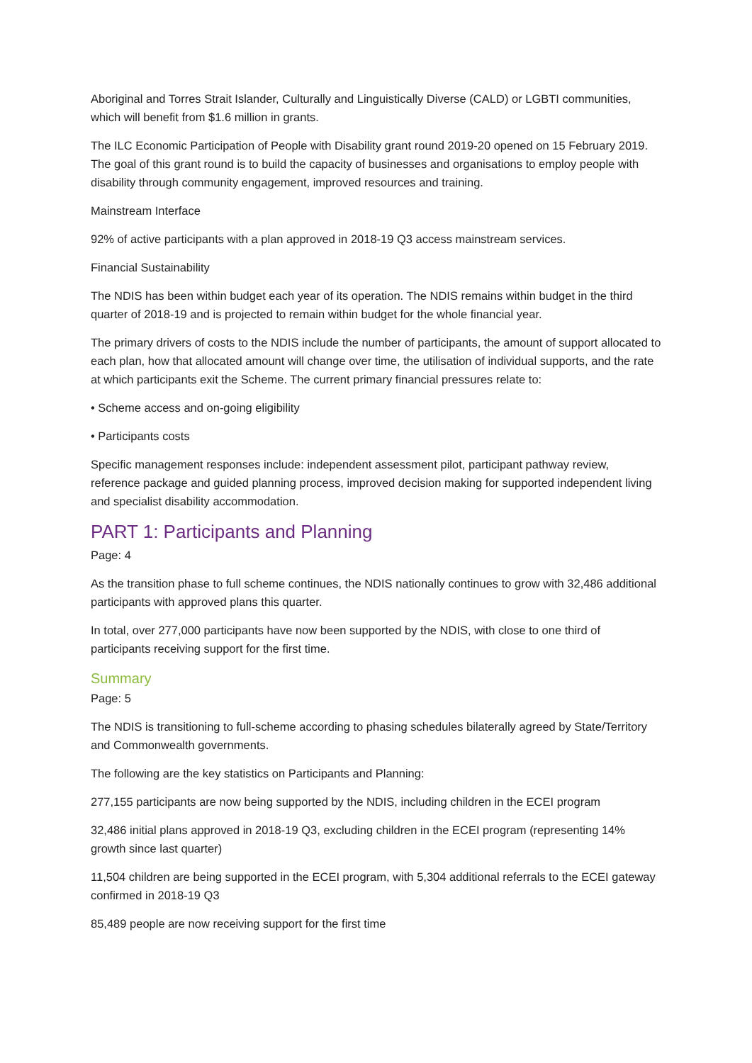Aboriginal and Torres Strait Islander, Culturally and Linguistically Diverse (CALD) or LGBTI communities, which will benefit from $1.6 million in grants.
The ILC Economic Participation of People with Disability grant round 2019-20 opened on 15 February 2019. The goal of this grant round is to build the capacity of businesses and organisations to employ people with disability through community engagement, improved resources and training.
Mainstream Interface
92% of active participants with a plan approved in 2018-19 Q3 access mainstream services.
Financial Sustainability
The NDIS has been within budget each year of its operation. The NDIS remains within budget in the third quarter of 2018-19 and is projected to remain within budget for the whole financial year.
The primary drivers of costs to the NDIS include the number of participants, the amount of support allocated to each plan, how that allocated amount will change over time, the utilisation of individual supports, and the rate at which participants exit the Scheme. The current primary financial pressures relate to:
• Scheme access and on-going eligibility
• Participants costs
Specific management responses include: independent assessment pilot, participant pathway review, reference package and guided planning process, improved decision making for supported independent living and specialist disability accommodation.
PART 1: Participants and Planning
Page: 4
As the transition phase to full scheme continues, the NDIS nationally continues to grow with 32,486 additional participants with approved plans this quarter.
In total, over 277,000 participants have now been supported by the NDIS, with close to one third of participants receiving support for the first time.
Summary
Page: 5
The NDIS is transitioning to full-scheme according to phasing schedules bilaterally agreed by State/Territory and Commonwealth governments.
The following are the key statistics on Participants and Planning:
277,155 participants are now being supported by the NDIS, including children in the ECEI program
32,486 initial plans approved in 2018-19 Q3, excluding children in the ECEI program (representing 14% growth since last quarter)
11,504 children are being supported in the ECEI program, with 5,304 additional referrals to the ECEI gateway confirmed in 2018-19 Q3
85,489 people are now receiving support for the first time